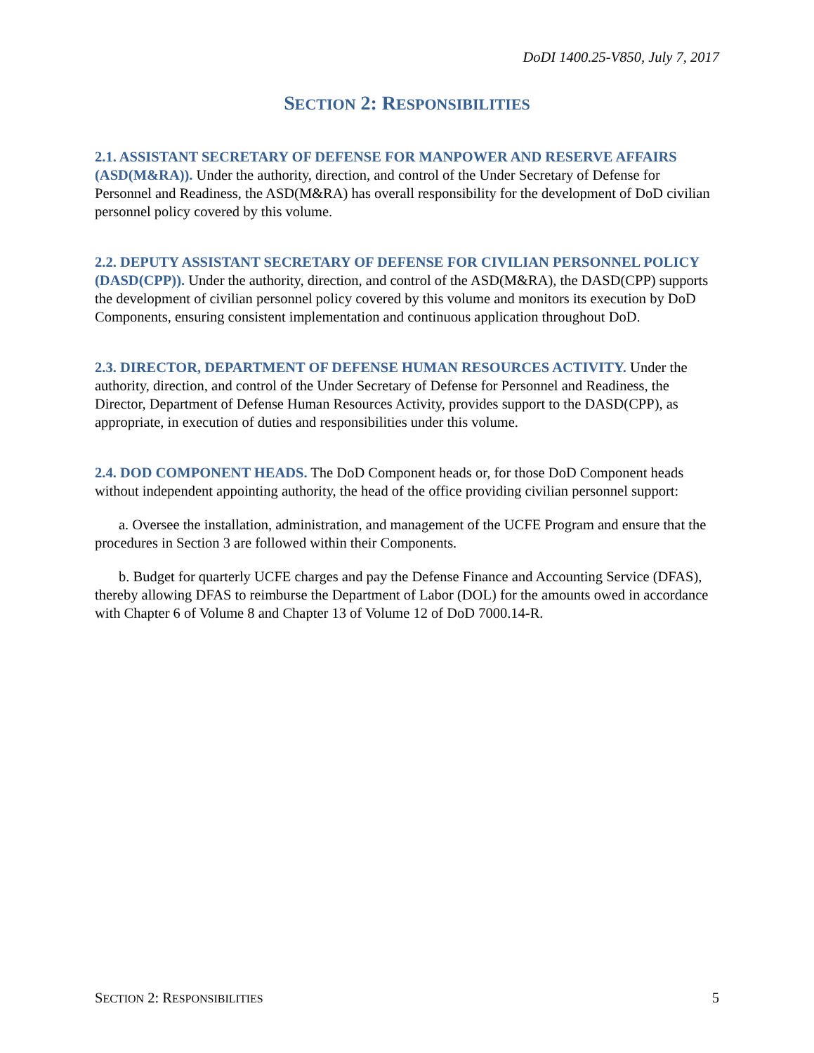DoDI 1400.25-V850, July 7, 2017
SECTION 2: RESPONSIBILITIES
2.1. ASSISTANT SECRETARY OF DEFENSE FOR MANPOWER AND RESERVE AFFAIRS (ASD(M&RA)). Under the authority, direction, and control of the Under Secretary of Defense for Personnel and Readiness, the ASD(M&RA) has overall responsibility for the development of DoD civilian personnel policy covered by this volume.
2.2. DEPUTY ASSISTANT SECRETARY OF DEFENSE FOR CIVILIAN PERSONNEL POLICY (DASD(CPP)). Under the authority, direction, and control of the ASD(M&RA), the DASD(CPP) supports the development of civilian personnel policy covered by this volume and monitors its execution by DoD Components, ensuring consistent implementation and continuous application throughout DoD.
2.3. DIRECTOR, DEPARTMENT OF DEFENSE HUMAN RESOURCES ACTIVITY. Under the authority, direction, and control of the Under Secretary of Defense for Personnel and Readiness, the Director, Department of Defense Human Resources Activity, provides support to the DASD(CPP), as appropriate, in execution of duties and responsibilities under this volume.
2.4. DOD COMPONENT HEADS. The DoD Component heads or, for those DoD Component heads without independent appointing authority, the head of the office providing civilian personnel support:
a. Oversee the installation, administration, and management of the UCFE Program and ensure that the procedures in Section 3 are followed within their Components.
b. Budget for quarterly UCFE charges and pay the Defense Finance and Accounting Service (DFAS), thereby allowing DFAS to reimburse the Department of Labor (DOL) for the amounts owed in accordance with Chapter 6 of Volume 8 and Chapter 13 of Volume 12 of DoD 7000.14-R.
SECTION 2: RESPONSIBILITIES 5